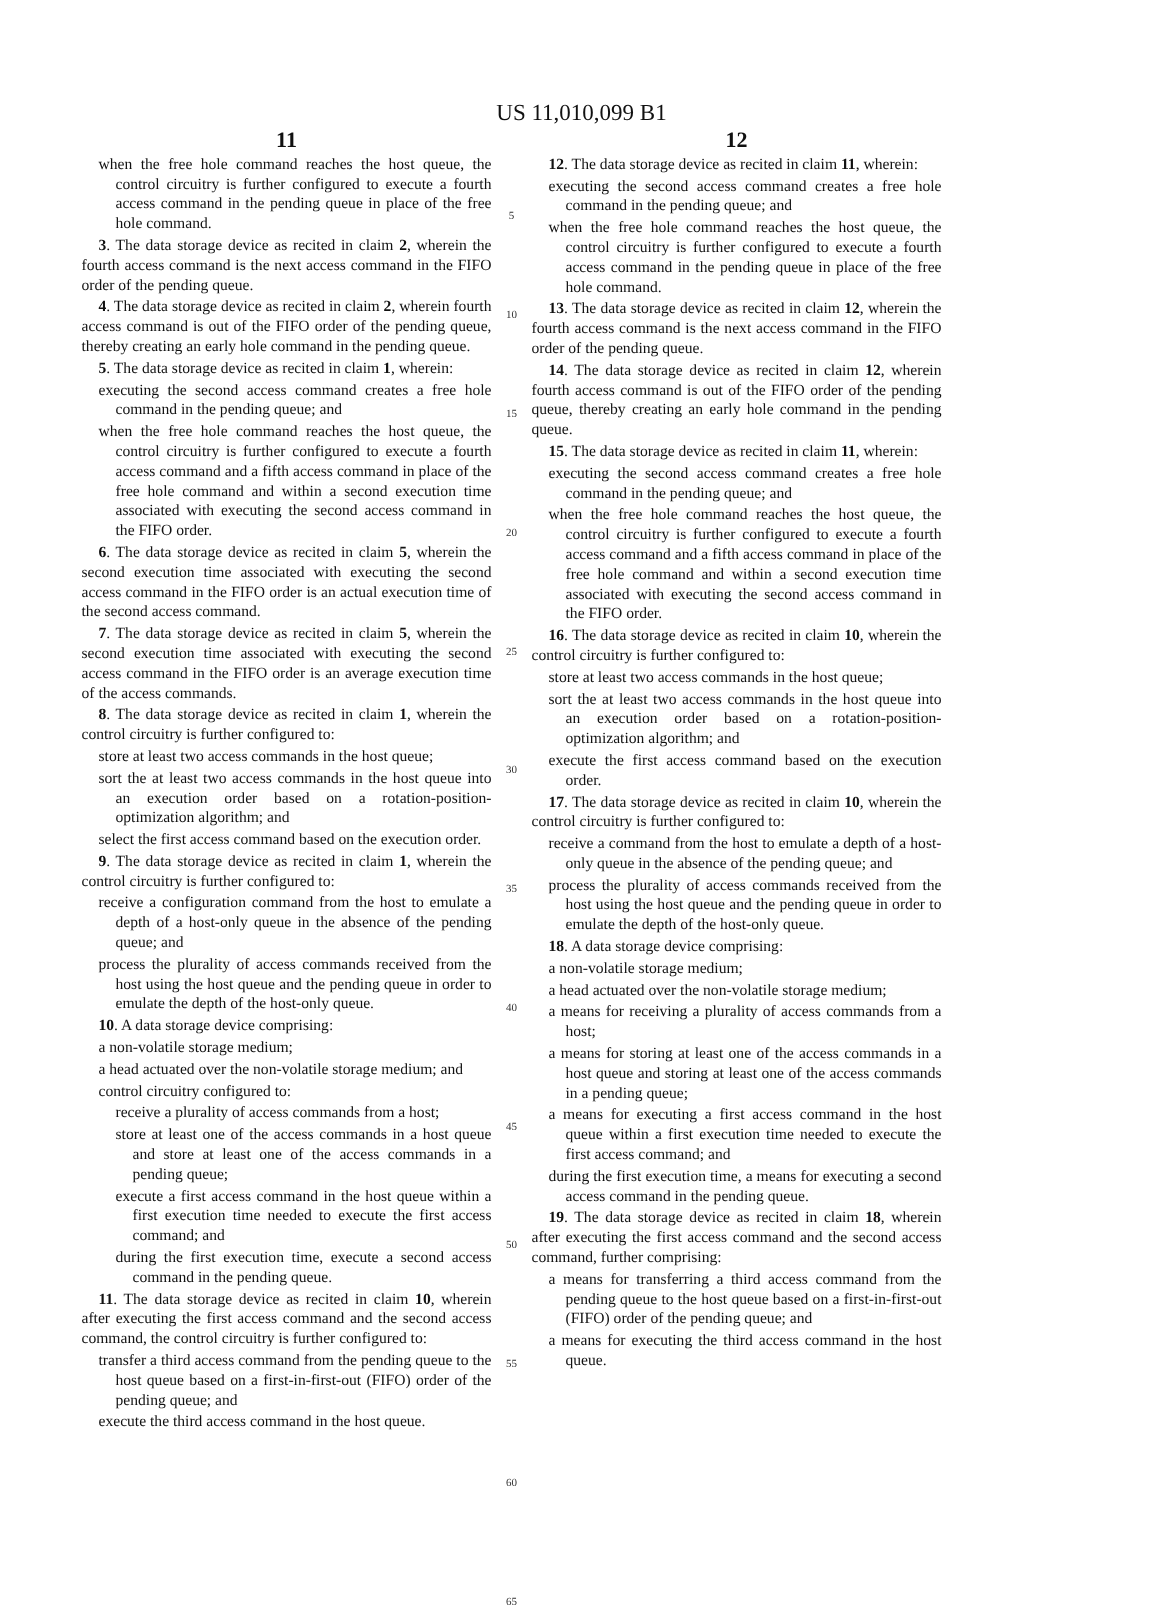US 11,010,099 B1
11
when the free hole command reaches the host queue, the control circuitry is further configured to execute a fourth access command in the pending queue in place of the free hole command.
3. The data storage device as recited in claim 2, wherein the fourth access command is the next access command in the FIFO order of the pending queue.
4. The data storage device as recited in claim 2, wherein fourth access command is out of the FIFO order of the pending queue, thereby creating an early hole command in the pending queue.
5. The data storage device as recited in claim 1, wherein:
executing the second access command creates a free hole command in the pending queue; and
when the free hole command reaches the host queue, the control circuitry is further configured to execute a fourth access command and a fifth access command in place of the free hole command and within a second execution time associated with executing the second access command in the FIFO order.
6. The data storage device as recited in claim 5, wherein the second execution time associated with executing the second access command in the FIFO order is an actual execution time of the second access command.
7. The data storage device as recited in claim 5, wherein the second execution time associated with executing the second access command in the FIFO order is an average execution time of the access commands.
8. The data storage device as recited in claim 1, wherein the control circuitry is further configured to:
store at least two access commands in the host queue;
sort the at least two access commands in the host queue into an execution order based on a rotation-position-optimization algorithm; and
select the first access command based on the execution order.
9. The data storage device as recited in claim 1, wherein the control circuitry is further configured to:
receive a configuration command from the host to emulate a depth of a host-only queue in the absence of the pending queue; and
process the plurality of access commands received from the host using the host queue and the pending queue in order to emulate the depth of the host-only queue.
10. A data storage device comprising:
a non-volatile storage medium;
a head actuated over the non-volatile storage medium; and
control circuitry configured to:
receive a plurality of access commands from a host;
store at least one of the access commands in a host queue and store at least one of the access commands in a pending queue;
execute a first access command in the host queue within a first execution time needed to execute the first access command; and
during the first execution time, execute a second access command in the pending queue.
11. The data storage device as recited in claim 10, wherein after executing the first access command and the second access command, the control circuitry is further configured to:
transfer a third access command from the pending queue to the host queue based on a first-in-first-out (FIFO) order of the pending queue; and
execute the third access command in the host queue.
5
10
15
20
25
30
35
40
45
50
55
60
65
12
12. The data storage device as recited in claim 11, wherein:
executing the second access command creates a free hole command in the pending queue; and
when the free hole command reaches the host queue, the control circuitry is further configured to execute a fourth access command in the pending queue in place of the free hole command.
13. The data storage device as recited in claim 12, wherein the fourth access command is the next access command in the FIFO order of the pending queue.
14. The data storage device as recited in claim 12, wherein fourth access command is out of the FIFO order of the pending queue, thereby creating an early hole command in the pending queue.
15. The data storage device as recited in claim 11, wherein:
executing the second access command creates a free hole command in the pending queue; and
when the free hole command reaches the host queue, the control circuitry is further configured to execute a fourth access command and a fifth access command in place of the free hole command and within a second execution time associated with executing the second access command in the FIFO order.
16. The data storage device as recited in claim 10, wherein the control circuitry is further configured to:
store at least two access commands in the host queue;
sort the at least two access commands in the host queue into an execution order based on a rotation-position-optimization algorithm; and
execute the first access command based on the execution order.
17. The data storage device as recited in claim 10, wherein the control circuitry is further configured to:
receive a command from the host to emulate a depth of a host-only queue in the absence of the pending queue; and
process the plurality of access commands received from the host using the host queue and the pending queue in order to emulate the depth of the host-only queue.
18. A data storage device comprising:
a non-volatile storage medium;
a head actuated over the non-volatile storage medium;
a means for receiving a plurality of access commands from a host;
a means for storing at least one of the access commands in a host queue and storing at least one of the access commands in a pending queue;
a means for executing a first access command in the host queue within a first execution time needed to execute the first access command; and
during the first execution time, a means for executing a second access command in the pending queue.
19. The data storage device as recited in claim 18, wherein after executing the first access command and the second access command, further comprising:
a means for transferring a third access command from the pending queue to the host queue based on a first-in-first-out (FIFO) order of the pending queue; and
a means for executing the third access command in the host queue.